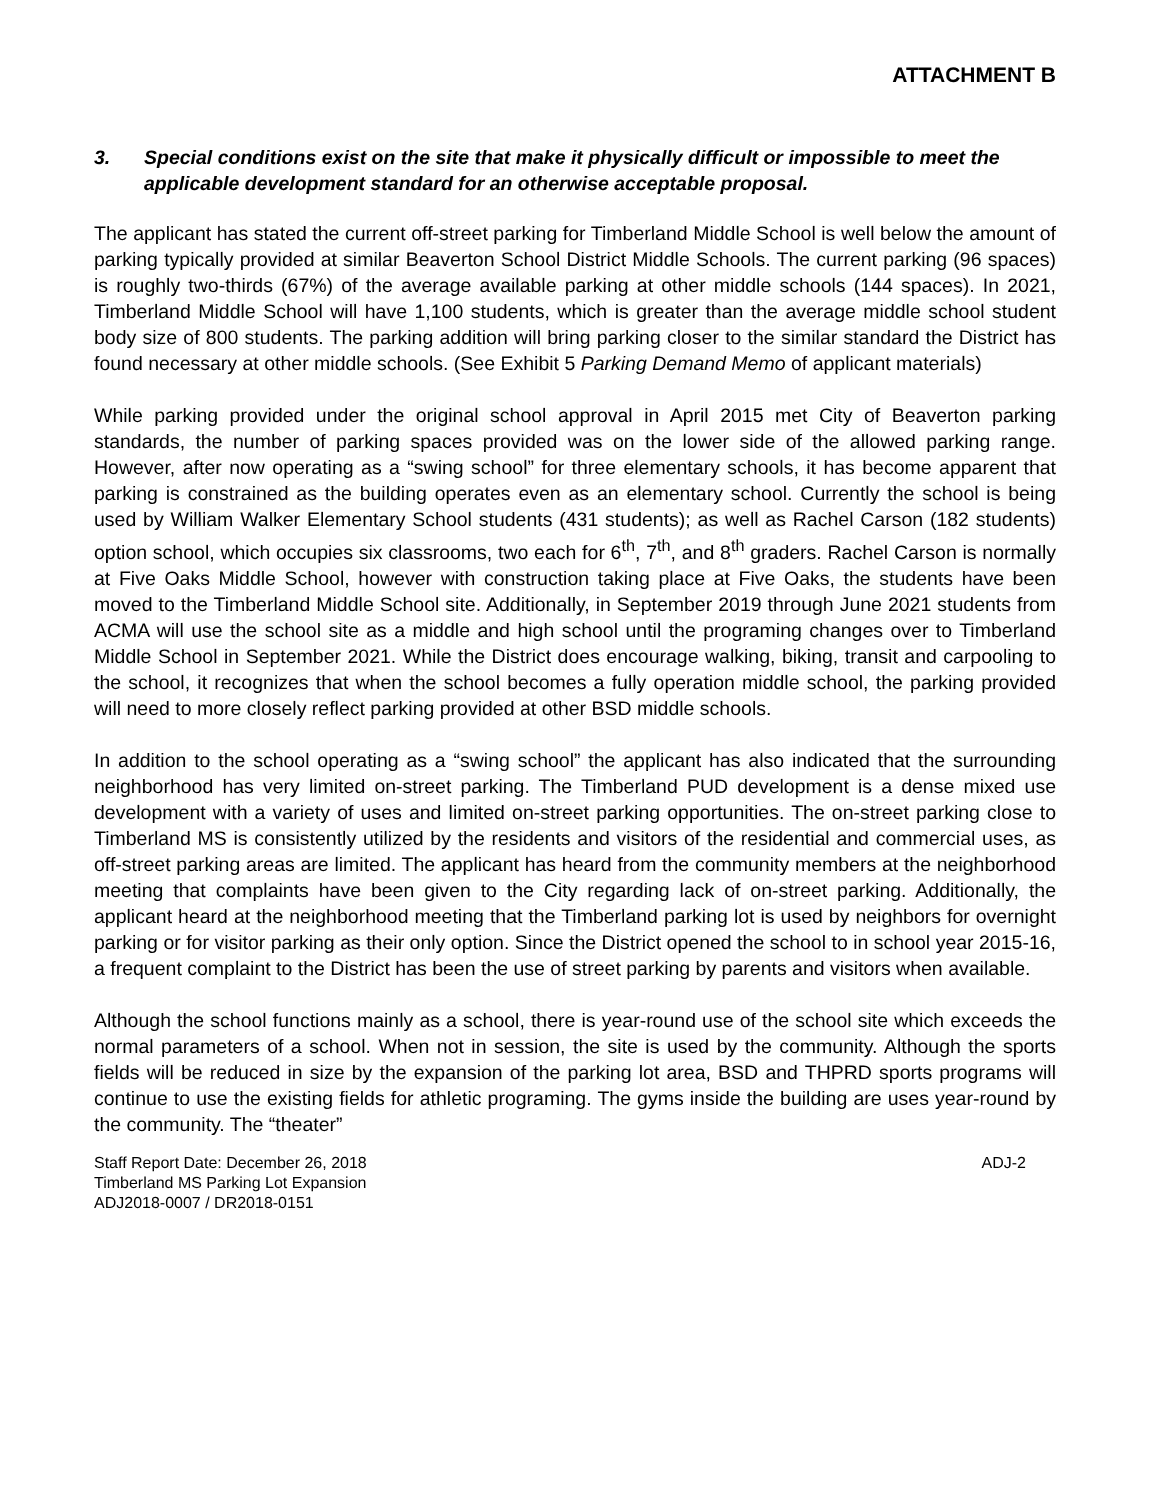ATTACHMENT B
3. Special conditions exist on the site that make it physically difficult or impossible to meet the applicable development standard for an otherwise acceptable proposal.
The applicant has stated the current off-street parking for Timberland Middle School is well below the amount of parking typically provided at similar Beaverton School District Middle Schools. The current parking (96 spaces) is roughly two-thirds (67%) of the average available parking at other middle schools (144 spaces). In 2021, Timberland Middle School will have 1,100 students, which is greater than the average middle school student body size of 800 students. The parking addition will bring parking closer to the similar standard the District has found necessary at other middle schools. (See Exhibit 5 Parking Demand Memo of applicant materials)
While parking provided under the original school approval in April 2015 met City of Beaverton parking standards, the number of parking spaces provided was on the lower side of the allowed parking range. However, after now operating as a “swing school” for three elementary schools, it has become apparent that parking is constrained as the building operates even as an elementary school. Currently the school is being used by William Walker Elementary School students (431 students); as well as Rachel Carson (182 students) option school, which occupies six classrooms, two each for 6<sup>th</sup>, 7<sup>th</sup>, and 8<sup>th</sup> graders. Rachel Carson is normally at Five Oaks Middle School, however with construction taking place at Five Oaks, the students have been moved to the Timberland Middle School site. Additionally, in September 2019 through June 2021 students from ACMA will use the school site as a middle and high school until the programing changes over to Timberland Middle School in September 2021. While the District does encourage walking, biking, transit and carpooling to the school, it recognizes that when the school becomes a fully operation middle school, the parking provided will need to more closely reflect parking provided at other BSD middle schools.
In addition to the school operating as a “swing school” the applicant has also indicated that the surrounding neighborhood has very limited on-street parking. The Timberland PUD development is a dense mixed use development with a variety of uses and limited on-street parking opportunities. The on-street parking close to Timberland MS is consistently utilized by the residents and visitors of the residential and commercial uses, as off-street parking areas are limited. The applicant has heard from the community members at the neighborhood meeting that complaints have been given to the City regarding lack of on-street parking. Additionally, the applicant heard at the neighborhood meeting that the Timberland parking lot is used by neighbors for overnight parking or for visitor parking as their only option. Since the District opened the school to in school year 2015-16, a frequent complaint to the District has been the use of street parking by parents and visitors when available.
Although the school functions mainly as a school, there is year-round use of the school site which exceeds the normal parameters of a school. When not in session, the site is used by the community. Although the sports fields will be reduced in size by the expansion of the parking lot area, BSD and THPRD sports programs will continue to use the existing fields for athletic programing. The gyms inside the building are uses year-round by the community. The “theater”
Staff Report Date: December 26, 2018
Timberland MS Parking Lot Expansion
ADJ2018-0007 / DR2018-0151
ADJ-2